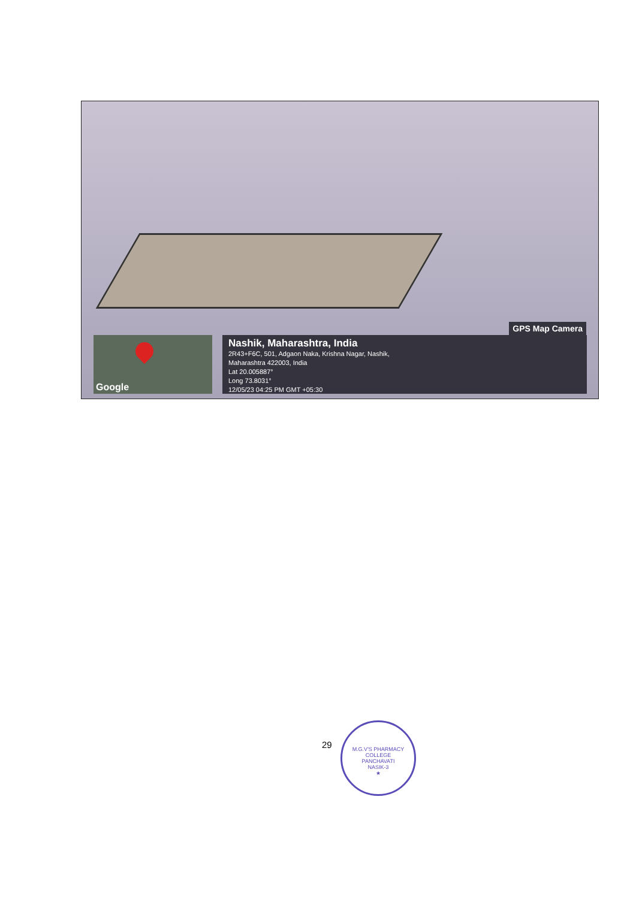GPS Map Camera
Google
Nashik, Maharashtra, India
2R43+F6C, 501, Adgaon Naka, Krishna Nagar, Nashik,
Maharashtra 422003, India
Lat 20.005887°
Long 73.8031°
12/05/23 04:25 PM GMT +05:30
29
M.G.V'S PHARMACY COLLEGE
PANCHAVATI
NASIK-3
★